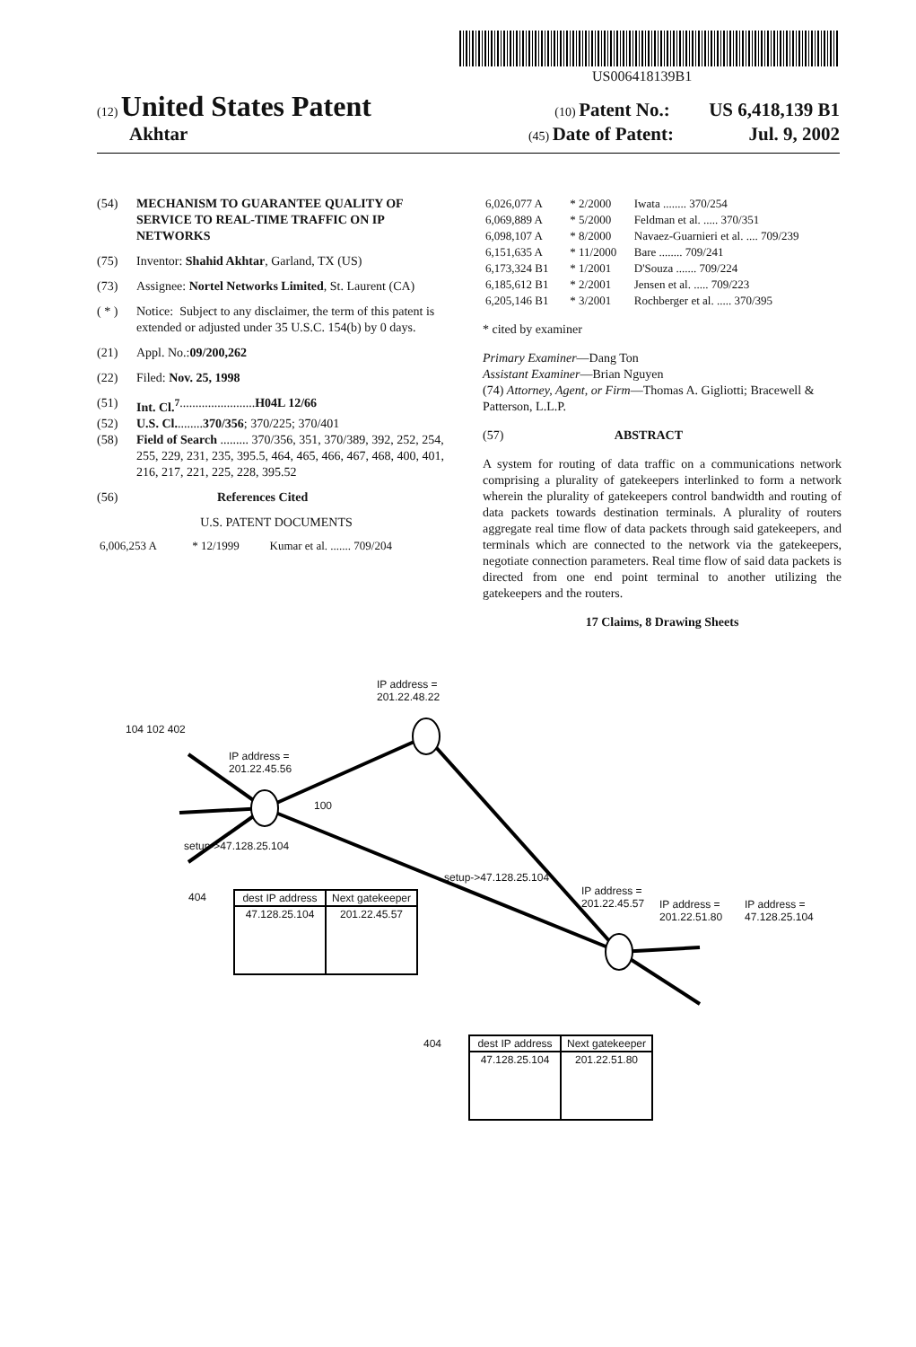US006418139B1
(12) United States Patent (10) Patent No.: US 6,418,139 B1
Akhtar (45) Date of Patent: Jul. 9, 2002
(54) MECHANISM TO GUARANTEE QUALITY OF SERVICE TO REAL-TIME TRAFFIC ON IP NETWORKS
(75) Inventor: Shahid Akhtar, Garland, TX (US)
(73) Assignee: Nortel Networks Limited, St. Laurent (CA)
( * ) Notice: Subject to any disclaimer, the term of this patent is extended or adjusted under 35 U.S.C. 154(b) by 0 days.
(21) Appl. No.: 09/200,262
(22) Filed: Nov. 25, 1998
(51) Int. Cl.<sup>7</sup> ........................ H04L 12/66
(52) U.S. Cl. ........ 370/356; 370/225; 370/401
(58) Field of Search ......... 370/356, 351, 370/389, 392, 252, 254, 255, 229, 231, 235, 395.5, 464, 465, 466, 467, 468, 400, 401, 216, 217, 221, 225, 228, 395.52
(56) References Cited
U.S. PATENT DOCUMENTS
| 6,006,253 A | * 12/1999 | Kumar et al. ....... 709/204 |
| 6,026,077 A | * 2/2000 | Iwata ........ 370/254 |
| 6,069,889 A | * 5/2000 | Feldman et al. ..... 370/351 |
| 6,098,107 A | * 8/2000 | Navaez-Guarnieri et al. .... 709/239 |
| 6,151,635 A | * 11/2000 | Bare ........ 709/241 |
| 6,173,324 B1 | * 1/2001 | D'Souza ....... 709/224 |
| 6,185,612 B1 | * 2/2001 | Jensen et al. ..... 709/223 |
| 6,205,146 B1 | * 3/2001 | Rochberger et al. ..... 370/395 |
* cited by examiner
Primary Examiner—Dang Ton
Assistant Examiner—Brian Nguyen
(74) Attorney, Agent, or Firm—Thomas A. Gigliotti; Bracewell & Patterson, L.L.P.
(57) ABSTRACT
A system for routing of data traffic on a communications network comprising a plurality of gatekeepers interlinked to form a network wherein the plurality of gatekeepers control bandwidth and routing of data packets towards destination terminals. A plurality of routers aggregate real time flow of data packets through said gatekeepers, and terminals which are connected to the network via the gatekeepers, negotiate connection parameters. Real time flow of said data packets is directed from one end point terminal to another utilizing the gatekeepers and the routers.
17 Claims, 8 Drawing Sheets
IP address =
201.22.48.22
IP address =
201.22.45.56
IP address =
201.22.45.57
IP address =
201.22.51.80
IP address =
47.128.25.104
setup->47.128.25.104
setup->47.128.25.104
104 102 402
100
404
| dest IP address | Next gatekeeper |
| --- | --- |
| 47.128.25.104 | 201.22.45.57 |
404
| dest IP address | Next gatekeeper |
| --- | --- |
| 47.128.25.104 | 201.22.51.80 |